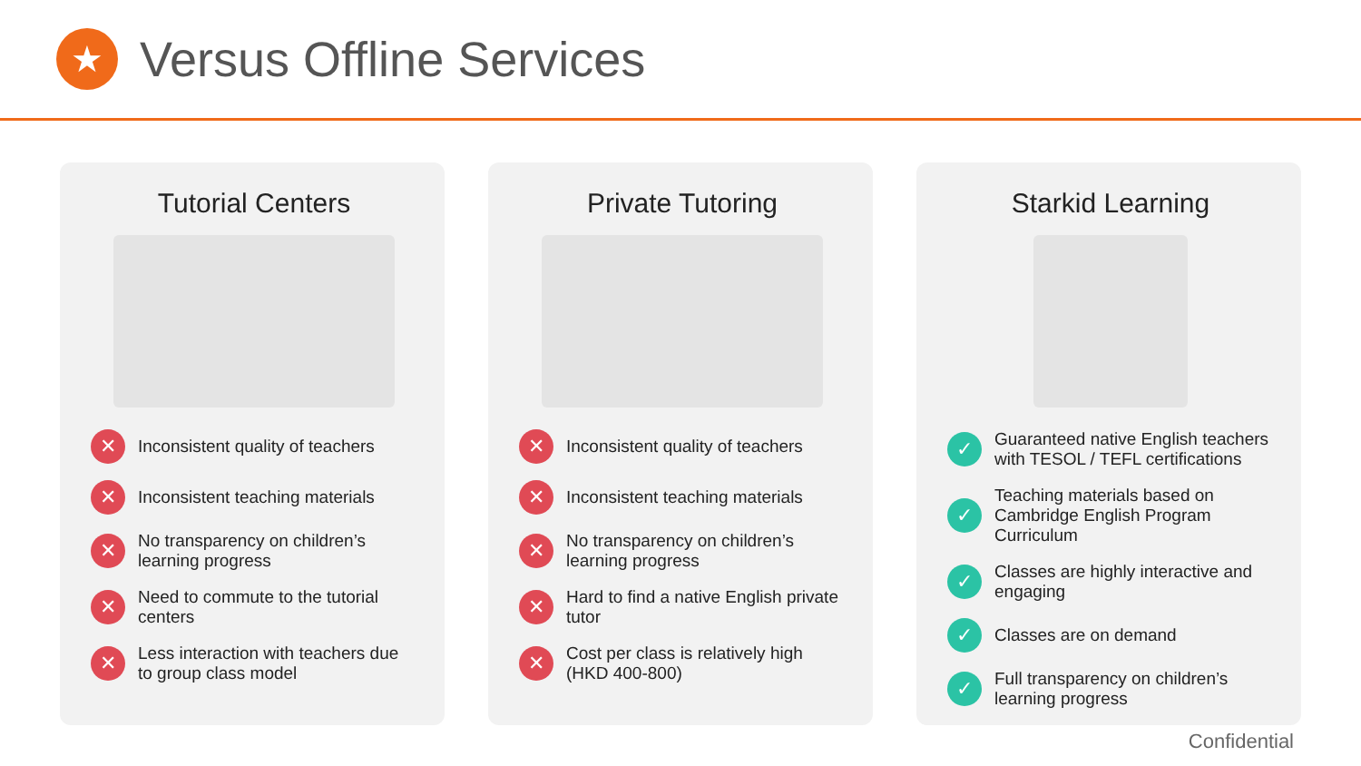★
Versus Offline Services
Tutorial Centers
✕ Inconsistent quality of teachers
✕ Inconsistent teaching materials
✕ No transparency on children’s learning progress
✕ Need to commute to the tutorial centers
✕ Less interaction with teachers due to group class model
Private Tutoring
✕ Inconsistent quality of teachers
✕ Inconsistent teaching materials
✕ No transparency on children’s learning progress
✕ Hard to find a native English private tutor
✕ Cost per class is relatively high (HKD 400-800)
Starkid Learning
✓ Guaranteed native English teachers with TESOL / TEFL certifications
✓ Teaching materials based on Cambridge English Program Curriculum
✓ Classes are highly interactive and engaging
✓ Classes are on demand
✓ Full transparency on children’s learning progress
Confidential